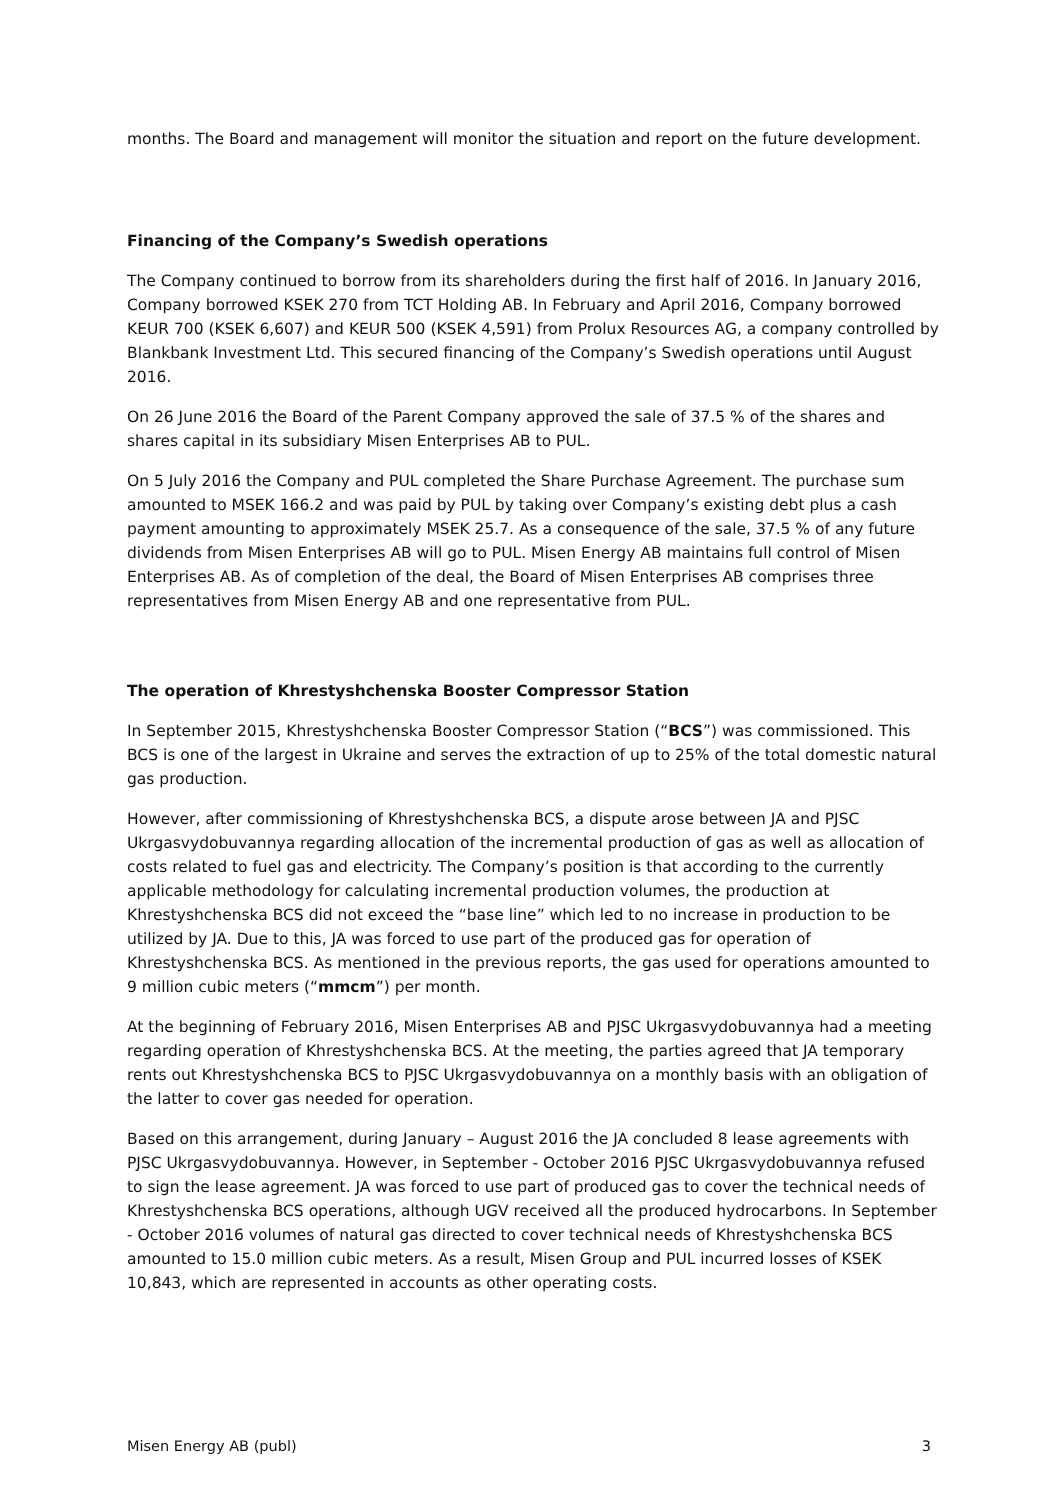months. The Board and management will monitor the situation and report on the future development.
Financing of the Company’s Swedish operations
The Company continued to borrow from its shareholders during the first half of 2016. In January 2016, Company borrowed KSEK 270 from TCT Holding AB. In February and April 2016, Company borrowed KEUR 700 (KSEK 6,607) and KEUR 500 (KSEK 4,591) from Prolux Resources AG, a company controlled by Blankbank Investment Ltd. This secured financing of the Company’s Swedish operations until August 2016.
On 26 June 2016 the Board of the Parent Company approved the sale of 37.5 % of the shares and shares capital in its subsidiary Misen Enterprises AB to PUL.
On 5 July 2016 the Company and PUL completed the Share Purchase Agreement. The purchase sum amounted to MSEK 166.2 and was paid by PUL by taking over Company’s existing debt plus a cash payment amounting to approximately MSEK 25.7. As a consequence of the sale, 37.5 % of any future dividends from Misen Enterprises AB will go to PUL. Misen Energy AB maintains full control of Misen Enterprises AB. As of completion of the deal, the Board of Misen Enterprises AB comprises three representatives from Misen Energy AB and one representative from PUL.
The operation of Khrestyshchenska Booster Compressor Station
In September 2015, Khrestyshchenska Booster Compressor Station (“BCS”) was commissioned. This BCS is one of the largest in Ukraine and serves the extraction of up to 25% of the total domestic natural gas production.
However, after commissioning of Khrestyshchenska BCS, a dispute arose between JA and PJSC Ukrgasvydobuvannya regarding allocation of the incremental production of gas as well as allocation of costs related to fuel gas and electricity. The Company’s position is that according to the currently applicable methodology for calculating incremental production volumes, the production at Khrestyshchenska BCS did not exceed the “base line” which led to no increase in production to be utilized by JA. Due to this, JA was forced to use part of the produced gas for operation of Khrestyshchenska BCS. As mentioned in the previous reports, the gas used for operations amounted to 9 million cubic meters (“mmcm”) per month.
At the beginning of February 2016, Misen Enterprises AB and PJSC Ukrgasvydobuvannya had a meeting regarding operation of Khrestyshchenska BCS. At the meeting, the parties agreed that JA temporary rents out Khrestyshchenska BCS to PJSC Ukrgasvydobuvannya on a monthly basis with an obligation of the latter to cover gas needed for operation.
Based on this arrangement, during January – August 2016 the JA concluded 8 lease agreements with PJSC Ukrgasvydobuvannya. However, in September - October 2016 PJSC Ukrgasvydobuvannya refused to sign the lease agreement. JA was forced to use part of produced gas to cover the technical needs of Khrestyshchenska BCS operations, although UGV received all the produced hydrocarbons. In September - October 2016 volumes of natural gas directed to cover technical needs of Khrestyshchenska BCS amounted to 15.0 million cubic meters. As a result, Misen Group and PUL incurred losses of KSEK 10,843, which are represented in accounts as other operating costs.
Misen Energy AB (publ) 3